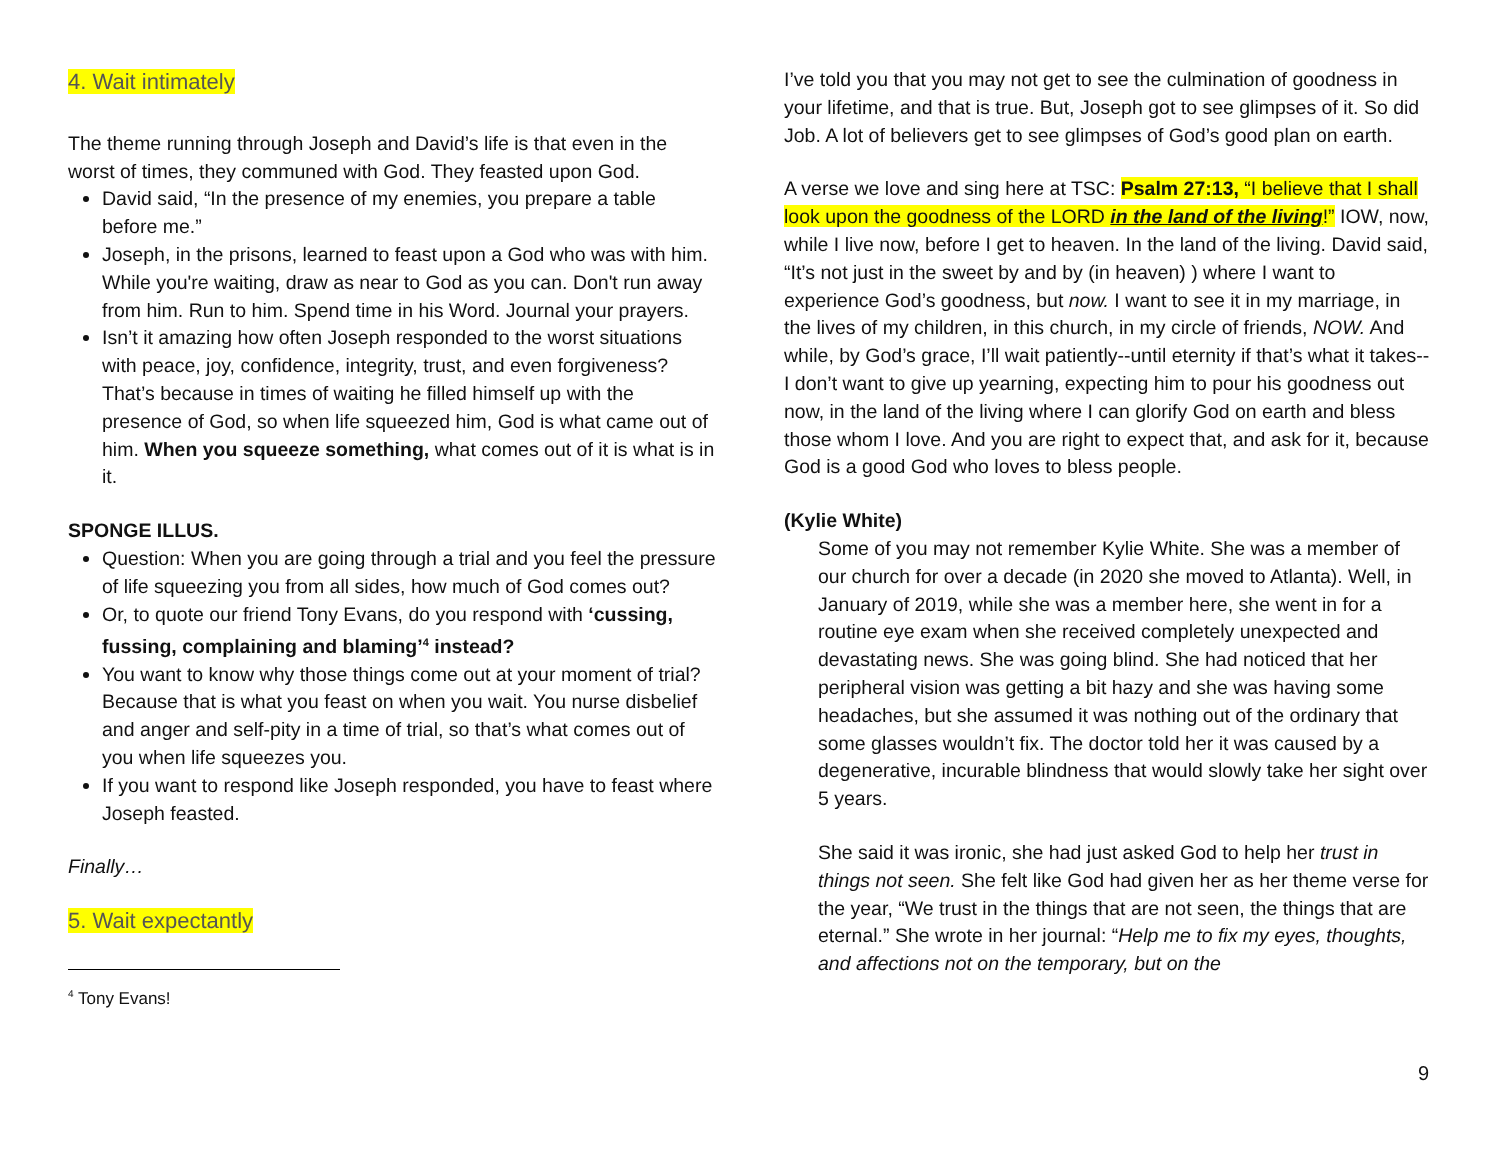4. Wait intimately
The theme running through Joseph and David’s life is that even in the worst of times, they communed with God. They feasted upon God.
David said, “In the presence of my enemies, you prepare a table before me.”
Joseph, in the prisons, learned to feast upon a God who was with him. While you're waiting, draw as near to God as you can. Don't run away from him. Run to him. Spend time in his Word. Journal your prayers.
Isn’t it amazing how often Joseph responded to the worst situations with peace, joy, confidence, integrity, trust, and even forgiveness? That’s because in times of waiting he filled himself up with the presence of God, so when life squeezed him, God is what came out of him. When you squeeze something, what comes out of it is what is in it.
SPONGE ILLUS.
Question: When you are going through a trial and you feel the pressure of life squeezing you from all sides, how much of God comes out?
Or, to quote our friend Tony Evans, do you respond with ‘cussing, fussing, complaining and blaming’<sup>4</sup> instead?
You want to know why those things come out at your moment of trial? Because that is what you feast on when you wait. You nurse disbelief and anger and self-pity in a time of trial, so that’s what comes out of you when life squeezes you.
If you want to respond like Joseph responded, you have to feast where Joseph feasted.
Finally…
5. Wait expectantly
<sup>4</sup> Tony Evans!
I’ve told you that you may not get to see the culmination of goodness in your lifetime, and that is true. But, Joseph got to see glimpses of it. So did Job. A lot of believers get to see glimpses of God’s good plan on earth.
A verse we love and sing here at TSC: Psalm 27:13, “I believe that I shall look upon the goodness of the LORD in the land of the living!” IOW, now, while I live now, before I get to heaven. In the land of the living. David said, “It’s not just in the sweet by and by (in heaven) ) where I want to experience God’s goodness, but now. I want to see it in my marriage, in the lives of my children, in this church, in my circle of friends, NOW. And while, by God’s grace, I’ll wait patiently--until eternity if that’s what it takes--I don’t want to give up yearning, expecting him to pour his goodness out now, in the land of the living where I can glorify God on earth and bless those whom I love. And you are right to expect that, and ask for it, because God is a good God who loves to bless people.
(Kylie White)
Some of you may not remember Kylie White. She was a member of our church for over a decade (in 2020 she moved to Atlanta). Well, in January of 2019, while she was a member here, she went in for a routine eye exam when she received completely unexpected and devastating news. She was going blind. She had noticed that her peripheral vision was getting a bit hazy and she was having some headaches, but she assumed it was nothing out of the ordinary that some glasses wouldn’t fix. The doctor told her it was caused by a degenerative, incurable blindness that would slowly take her sight over 5 years.
She said it was ironic, she had just asked God to help her trust in things not seen. She felt like God had given her as her theme verse for the year, “We trust in the things that are not seen, the things that are eternal.” She wrote in her journal: “Help me to fix my eyes, thoughts, and affections not on the temporary, but on the
9